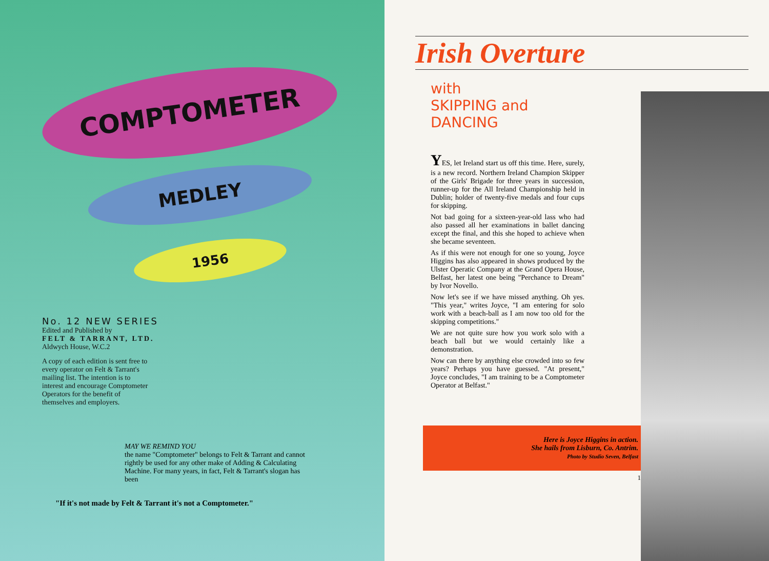COMPTOMETER
MEDLEY
1956
No. 12 NEW SERIES
Edited and Published by
FELT & TARRANT, LTD.
Aldwych House, W.C.2
A copy of each edition is sent free to every operator on Felt & Tarrant's mailing list. The intention is to interest and encourage Comptometer Operators for the benefit of themselves and employers.
MAY WE REMIND YOU
the name "Comptometer" belongs to Felt & Tarrant and cannot rightly be used for any other make of Adding & Calculating Machine. For many years, in fact, Felt & Tarrant's slogan has been
"If it's not made by Felt & Tarrant it's not a Comptometer."
Irish Overture
with
SKIPPING and
DANCING
YES, let Ireland start us off this time. Here, surely, is a new record. Northern Ireland Champion Skipper of the Girls' Brigade for three years in succession, runner-up for the All Ireland Championship held in Dublin; holder of twenty-five medals and four cups for skipping.
Not bad going for a sixteen-year-old lass who had also passed all her examinations in ballet dancing except the final, and this she hoped to achieve when she became seventeen.
As if this were not enough for one so young, Joyce Higgins has also appeared in shows produced by the Ulster Operatic Company at the Grand Opera House, Belfast, her latest one being "Perchance to Dream" by Ivor Novello.
Now let's see if we have missed anything. Oh yes. "This year," writes Joyce, "I am entering for solo work with a beach-ball as I am now too old for the skipping competitions."
We are not quite sure how you work solo with a beach ball but we would certainly like a demonstration.
Now can there by anything else crowded into so few years? Perhaps you have guessed. "At present," Joyce concludes, "I am training to be a Comptometer Operator at Belfast."
Here is Joyce Higgins in action.
She hails from Lisburn, Co. Antrim.
Photo by Studio Seven, Belfast
1